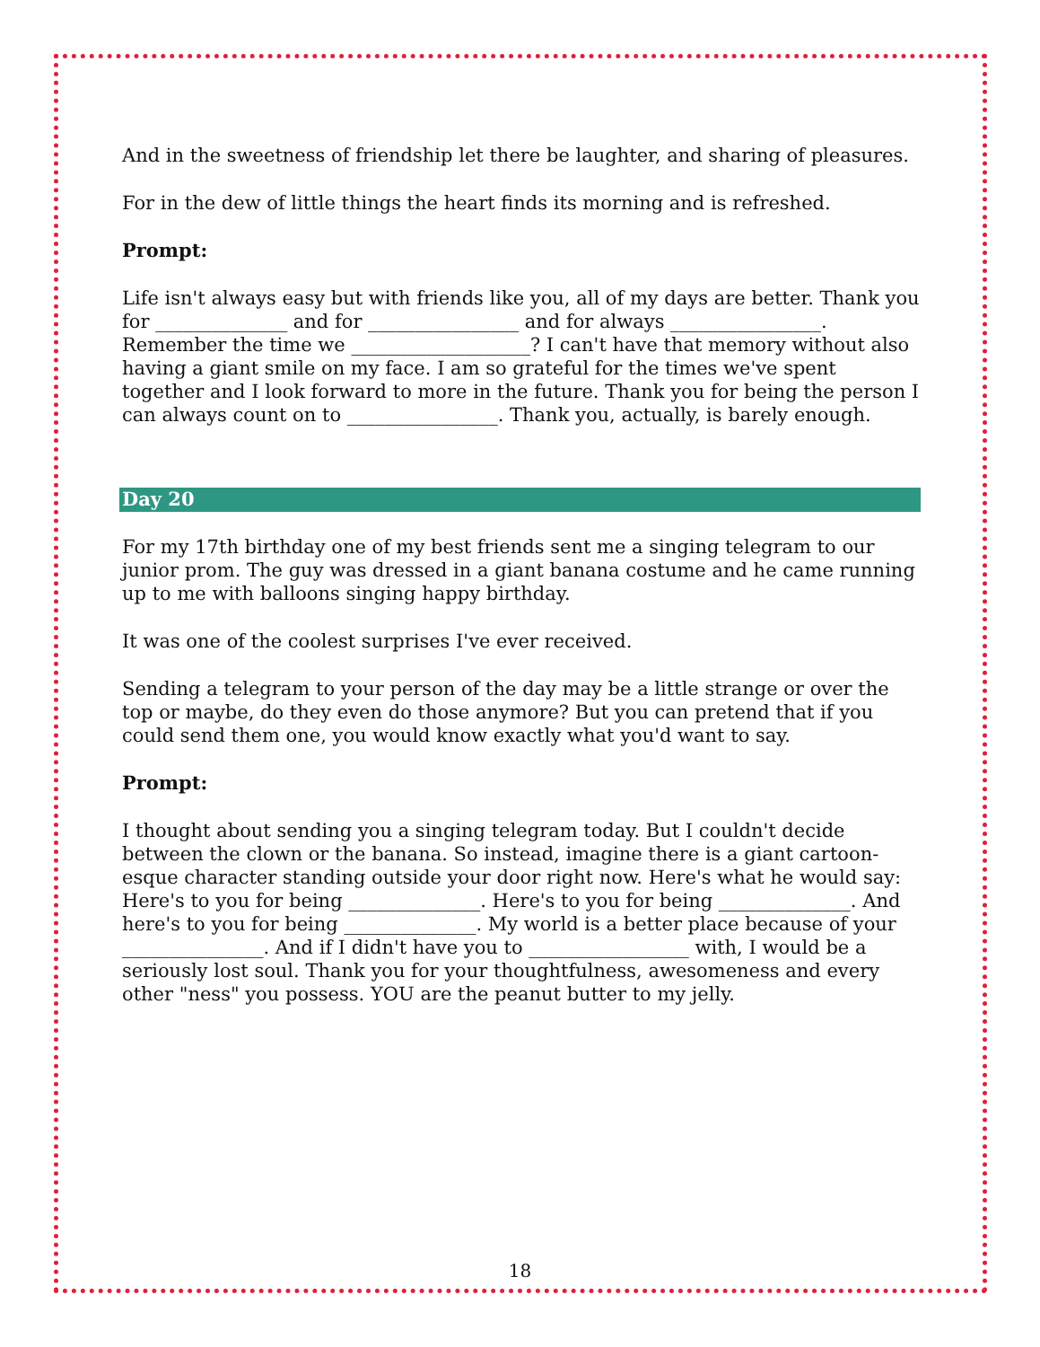And in the sweetness of friendship let there be laughter, and sharing of pleasures.
For in the dew of little things the heart finds its morning and is refreshed.
Prompt:
Life isn't always easy but with friends like you, all of my days are better. Thank you for ______________ and for ________________ and for always ________________. Remember the time we ___________________? I can't have that memory without also having a giant smile on my face. I am so grateful for the times we've spent together and I look forward to more in the future. Thank you for being the person I can always count on to ________________. Thank you, actually, is barely enough.
Day 20
For my 17th birthday one of my best friends sent me a singing telegram to our junior prom. The guy was dressed in a giant banana costume and he came running up to me with balloons singing happy birthday.
It was one of the coolest surprises I've ever received.
Sending a telegram to your person of the day may be a little strange or over the top or maybe, do they even do those anymore? But you can pretend that if you could send them one, you would know exactly what you'd want to say.
Prompt:
I thought about sending you a singing telegram today. But I couldn't decide between the clown or the banana. So instead, imagine there is a giant cartoon-esque character standing outside your door right now. Here's what he would say: Here's to you for being ______________. Here's to you for being ______________. And here's to you for being ______________. My world is a better place because of your _______________. And if I didn't have you to _________________ with, I would be a seriously lost soul. Thank you for your thoughtfulness, awesomeness and every other "ness" you possess. YOU are the peanut butter to my jelly.
18